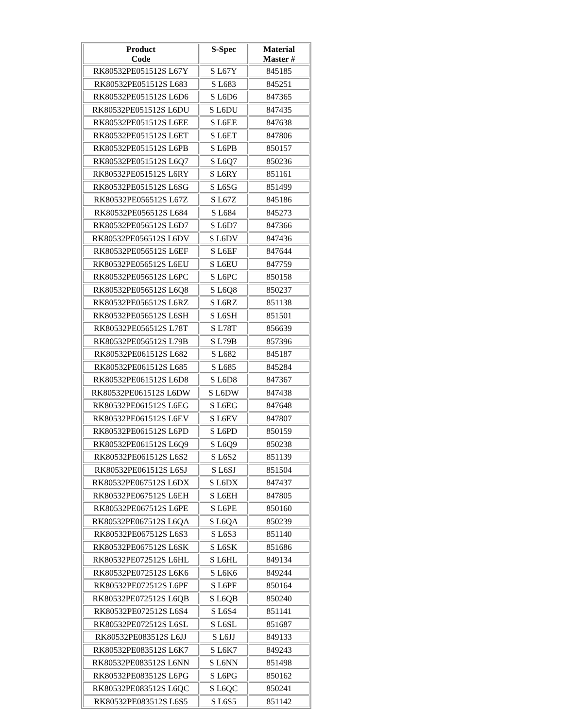| Product Code | S-Spec | Material Master # |
| --- | --- | --- |
| RK80532PE051512S L67Y | S L67Y | 845185 |
| RK80532PE051512S L683 | S L683 | 845251 |
| RK80532PE051512S L6D6 | S L6D6 | 847365 |
| RK80532PE051512S L6DU | S L6DU | 847435 |
| RK80532PE051512S L6EE | S L6EE | 847638 |
| RK80532PE051512S L6ET | S L6ET | 847806 |
| RK80532PE051512S L6PB | S L6PB | 850157 |
| RK80532PE051512S L6Q7 | S L6Q7 | 850236 |
| RK80532PE051512S L6RY | S L6RY | 851161 |
| RK80532PE051512S L6SG | S L6SG | 851499 |
| RK80532PE056512S L67Z | S L67Z | 845186 |
| RK80532PE056512S L684 | S L684 | 845273 |
| RK80532PE056512S L6D7 | S L6D7 | 847366 |
| RK80532PE056512S L6DV | S L6DV | 847436 |
| RK80532PE056512S L6EF | S L6EF | 847644 |
| RK80532PE056512S L6EU | S L6EU | 847759 |
| RK80532PE056512S L6PC | S L6PC | 850158 |
| RK80532PE056512S L6Q8 | S L6Q8 | 850237 |
| RK80532PE056512S L6RZ | S L6RZ | 851138 |
| RK80532PE056512S L6SH | S L6SH | 851501 |
| RK80532PE056512S L78T | S L78T | 856639 |
| RK80532PE056512S L79B | S L79B | 857396 |
| RK80532PE061512S L682 | S L682 | 845187 |
| RK80532PE061512S L685 | S L685 | 845284 |
| RK80532PE061512S L6D8 | S L6D8 | 847367 |
| RK80532PE061512S L6DW | S L6DW | 847438 |
| RK80532PE061512S L6EG | S L6EG | 847648 |
| RK80532PE061512S L6EV | S L6EV | 847807 |
| RK80532PE061512S L6PD | S L6PD | 850159 |
| RK80532PE061512S L6Q9 | S L6Q9 | 850238 |
| RK80532PE061512S L6S2 | S L6S2 | 851139 |
| RK80532PE061512S L6SJ | S L6SJ | 851504 |
| RK80532PE067512S L6DX | S L6DX | 847437 |
| RK80532PE067512S L6EH | S L6EH | 847805 |
| RK80532PE067512S L6PE | S L6PE | 850160 |
| RK80532PE067512S L6QA | S L6QA | 850239 |
| RK80532PE067512S L6S3 | S L6S3 | 851140 |
| RK80532PE067512S L6SK | S L6SK | 851686 |
| RK80532PE072512S L6HL | S L6HL | 849134 |
| RK80532PE072512S L6K6 | S L6K6 | 849244 |
| RK80532PE072512S L6PF | S L6PF | 850164 |
| RK80532PE072512S L6QB | S L6QB | 850240 |
| RK80532PE072512S L6S4 | S L6S4 | 851141 |
| RK80532PE072512S L6SL | S L6SL | 851687 |
| RK80532PE083512S L6JJ | S L6JJ | 849133 |
| RK80532PE083512S L6K7 | S L6K7 | 849243 |
| RK80532PE083512S L6NN | S L6NN | 851498 |
| RK80532PE083512S L6PG | S L6PG | 850162 |
| RK80532PE083512S L6QC | S L6QC | 850241 |
| RK80532PE083512S L6S5 | S L6S5 | 851142 |